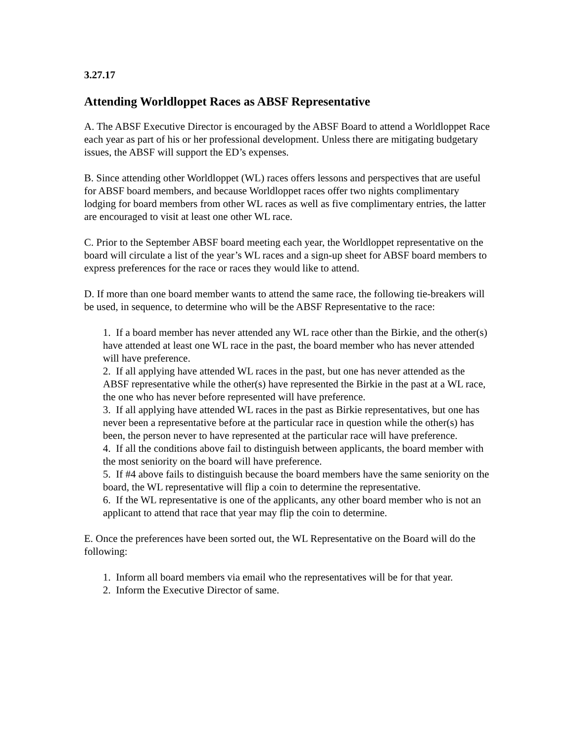3.27.17
Attending Worldloppet Races as ABSF Representative
A. The ABSF Executive Director is encouraged by the ABSF Board to attend a Worldloppet Race each year as part of his or her professional development. Unless there are mitigating budgetary issues, the ABSF will support the ED’s expenses.
B. Since attending other Worldloppet (WL) races offers lessons and perspectives that are useful for ABSF board members, and because Worldloppet races offer two nights complimentary lodging for board members from other WL races as well as five complimentary entries, the latter are encouraged to visit at least one other WL race.
C. Prior to the September ABSF board meeting each year, the Worldloppet representative on the board will circulate a list of the year’s WL races and a sign-up sheet for ABSF board members to express preferences for the race or races they would like to attend.
D. If more than one board member wants to attend the same race, the following tie-breakers will be used, in sequence, to determine who will be the ABSF Representative to the race:
1. If a board member has never attended any WL race other than the Birkie, and the other(s) have attended at least one WL race in the past, the board member who has never attended will have preference.
2. If all applying have attended WL races in the past, but one has never attended as the ABSF representative while the other(s) have represented the Birkie in the past at a WL race, the one who has never before represented will have preference.
3. If all applying have attended WL races in the past as Birkie representatives, but one has never been a representative before at the particular race in question while the other(s) has been, the person never to have represented at the particular race will have preference.
4. If all the conditions above fail to distinguish between applicants, the board member with the most seniority on the board will have preference.
5. If #4 above fails to distinguish because the board members have the same seniority on the board, the WL representative will flip a coin to determine the representative.
6. If the WL representative is one of the applicants, any other board member who is not an applicant to attend that race that year may flip the coin to determine.
E. Once the preferences have been sorted out, the WL Representative on the Board will do the following:
1. Inform all board members via email who the representatives will be for that year.
2. Inform the Executive Director of same.